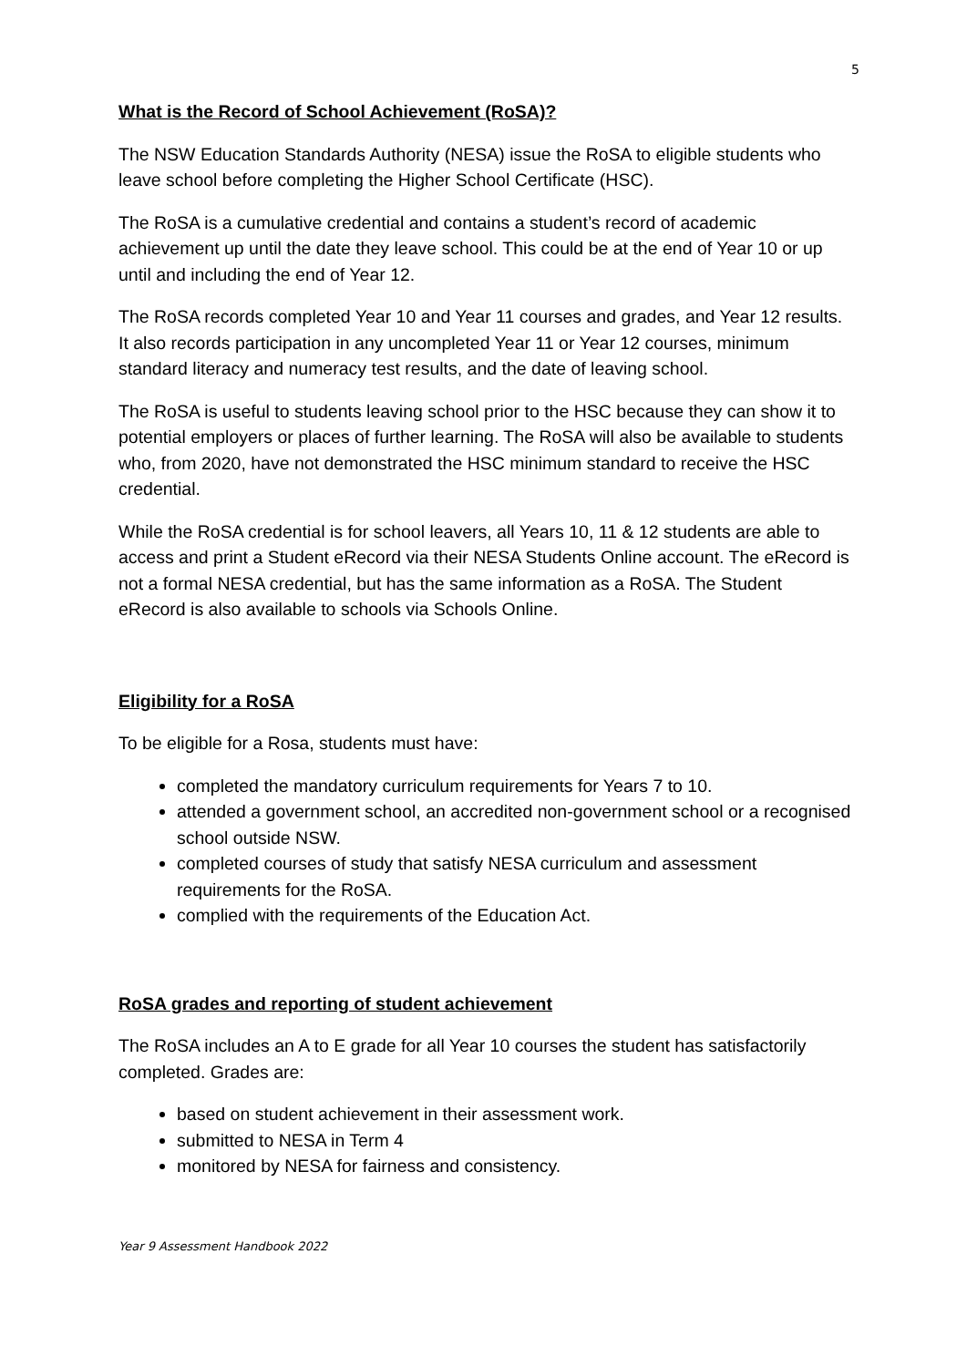5
What is the Record of School Achievement (RoSA)?
The NSW Education Standards Authority (NESA) issue the RoSA to eligible students who leave school before completing the Higher School Certificate (HSC).
The RoSA is a cumulative credential and contains a student’s record of academic achievement up until the date they leave school. This could be at the end of Year 10 or up until and including the end of Year 12.
The RoSA records completed Year 10 and Year 11 courses and grades, and Year 12 results. It also records participation in any uncompleted Year 11 or Year 12 courses, minimum standard literacy and numeracy test results, and the date of leaving school.
The RoSA is useful to students leaving school prior to the HSC because they can show it to potential employers or places of further learning. The RoSA will also be available to students who, from 2020, have not demonstrated the HSC minimum standard to receive the HSC credential.
While the RoSA credential is for school leavers, all Years 10, 11 & 12 students are able to access and print a Student eRecord via their NESA Students Online account. The eRecord is not a formal NESA credential, but has the same information as a RoSA. The Student eRecord is also available to schools via Schools Online.
Eligibility for a RoSA
To be eligible for a Rosa, students must have:
completed the mandatory curriculum requirements for Years 7 to 10.
attended a government school, an accredited non-government school or a recognised school outside NSW.
completed courses of study that satisfy NESA curriculum and assessment requirements for the RoSA.
complied with the requirements of the Education Act.
RoSA grades and reporting of student achievement
The RoSA includes an A to E grade for all Year 10 courses the student has satisfactorily completed. Grades are:
based on student achievement in their assessment work.
submitted to NESA in Term 4
monitored by NESA for fairness and consistency.
Year 9 Assessment Handbook 2022